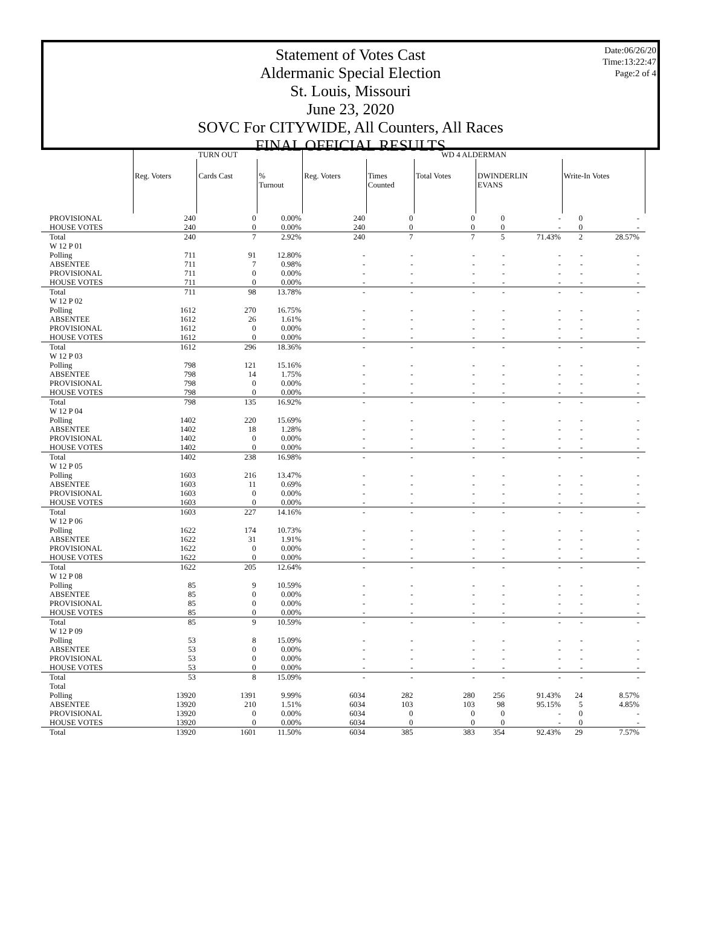Date:06/26/20
Time:13:22:47
Page:2 of 4
Statement of Votes Cast
Aldermanic Special Election
St. Louis, Missouri
June 23, 2020
SOVC For CITYWIDE, All Counters, All Races
FINAL OFFICIAL RESULTS
| | TURN OUT | | | WD 4 ALDERMAN | | | | | | | |
| | Reg. Voters | Cards Cast | % Turnout | Reg. Voters | Times Counted | Total Votes | DWINDERLIN EVANS | | Write-In Votes | | |
| PROVISIONAL | 240 | 0 | 0.00% | 240 | 0 | 0 | 0 | - | 0 | - | |
| HOUSE VOTES | 240 | 0 | 0.00% | 240 | 0 | 0 | 0 | - | 0 | - | |
| Total | 240 | 7 | 2.92% | 240 | 7 | 7 | 5 | 71.43% | 2 | 28.57% | |
| W 12 P 01 | | | | | | | | | | | |
| Polling | 711 | 91 | 12.80% | - | - | - | - | - | - | - | |
| ABSENTEE | 711 | 7 | 0.98% | - | - | - | - | - | - | - | |
| PROVISIONAL | 711 | 0 | 0.00% | - | - | - | - | - | - | - | |
| HOUSE VOTES | 711 | 0 | 0.00% | - | - | - | - | - | - | - | |
| Total | 711 | 98 | 13.78% | - | - | - | - | - | - | - | |
| W 12 P 02 | | | | | | | | | | | |
| Polling | 1612 | 270 | 16.75% | - | - | - | - | - | - | - | |
| ABSENTEE | 1612 | 26 | 1.61% | - | - | - | - | - | - | - | |
| PROVISIONAL | 1612 | 0 | 0.00% | - | - | - | - | - | - | - | |
| HOUSE VOTES | 1612 | 0 | 0.00% | - | - | - | - | - | - | - | |
| Total | 1612 | 296 | 18.36% | - | - | - | - | - | - | - | |
| W 12 P 03 | | | | | | | | | | | |
| Polling | 798 | 121 | 15.16% | - | - | - | - | - | - | - | |
| ABSENTEE | 798 | 14 | 1.75% | - | - | - | - | - | - | - | |
| PROVISIONAL | 798 | 0 | 0.00% | - | - | - | - | - | - | - | |
| HOUSE VOTES | 798 | 0 | 0.00% | - | - | - | - | - | - | - | |
| Total | 798 | 135 | 16.92% | - | - | - | - | - | - | - | |
| W 12 P 04 | | | | | | | | | | | |
| Polling | 1402 | 220 | 15.69% | - | - | - | - | - | - | - | |
| ABSENTEE | 1402 | 18 | 1.28% | - | - | - | - | - | - | - | |
| PROVISIONAL | 1402 | 0 | 0.00% | - | - | - | - | - | - | - | |
| HOUSE VOTES | 1402 | 0 | 0.00% | - | - | - | - | - | - | - | |
| Total | 1402 | 238 | 16.98% | - | - | - | - | - | - | - | |
| W 12 P 05 | | | | | | | | | | | |
| Polling | 1603 | 216 | 13.47% | - | - | - | - | - | - | - | |
| ABSENTEE | 1603 | 11 | 0.69% | - | - | - | - | - | - | - | |
| PROVISIONAL | 1603 | 0 | 0.00% | - | - | - | - | - | - | - | |
| HOUSE VOTES | 1603 | 0 | 0.00% | - | - | - | - | - | - | - | |
| Total | 1603 | 227 | 14.16% | - | - | - | - | - | - | - | |
| W 12 P 06 | | | | | | | | | | | |
| Polling | 1622 | 174 | 10.73% | - | - | - | - | - | - | - | |
| ABSENTEE | 1622 | 31 | 1.91% | - | - | - | - | - | - | - | |
| PROVISIONAL | 1622 | 0 | 0.00% | - | - | - | - | - | - | - | |
| HOUSE VOTES | 1622 | 0 | 0.00% | - | - | - | - | - | - | - | |
| Total | 1622 | 205 | 12.64% | - | - | - | - | - | - | - | |
| W 12 P 08 | | | | | | | | | | | |
| Polling | 85 | 9 | 10.59% | - | - | - | - | - | - | - | |
| ABSENTEE | 85 | 0 | 0.00% | - | - | - | - | - | - | - | |
| PROVISIONAL | 85 | 0 | 0.00% | - | - | - | - | - | - | - | |
| HOUSE VOTES | 85 | 0 | 0.00% | - | - | - | - | - | - | - | |
| Total | 85 | 9 | 10.59% | - | - | - | - | - | - | - | |
| W 12 P 09 | | | | | | | | | | | |
| Polling | 53 | 8 | 15.09% | - | - | - | - | - | - | - | |
| ABSENTEE | 53 | 0 | 0.00% | - | - | - | - | - | - | - | |
| PROVISIONAL | 53 | 0 | 0.00% | - | - | - | - | - | - | - | |
| HOUSE VOTES | 53 | 0 | 0.00% | - | - | - | - | - | - | - | |
| Total | 53 | 8 | 15.09% | - | - | - | - | - | - | - | |
| Total | | | | | | | | | | | |
| Polling | 13920 | 1391 | 9.99% | 6034 | 282 | 280 | 256 | 91.43% | 24 | 8.57% | |
| ABSENTEE | 13920 | 210 | 1.51% | 6034 | 103 | 103 | 98 | 95.15% | 5 | 4.85% | |
| PROVISIONAL | 13920 | 0 | 0.00% | 6034 | 0 | 0 | 0 | - | 0 | - | |
| HOUSE VOTES | 13920 | 0 | 0.00% | 6034 | 0 | 0 | 0 | - | 0 | - | |
| Total | 13920 | 1601 | 11.50% | 6034 | 385 | 383 | 354 | 92.43% | 29 | 7.57% | |